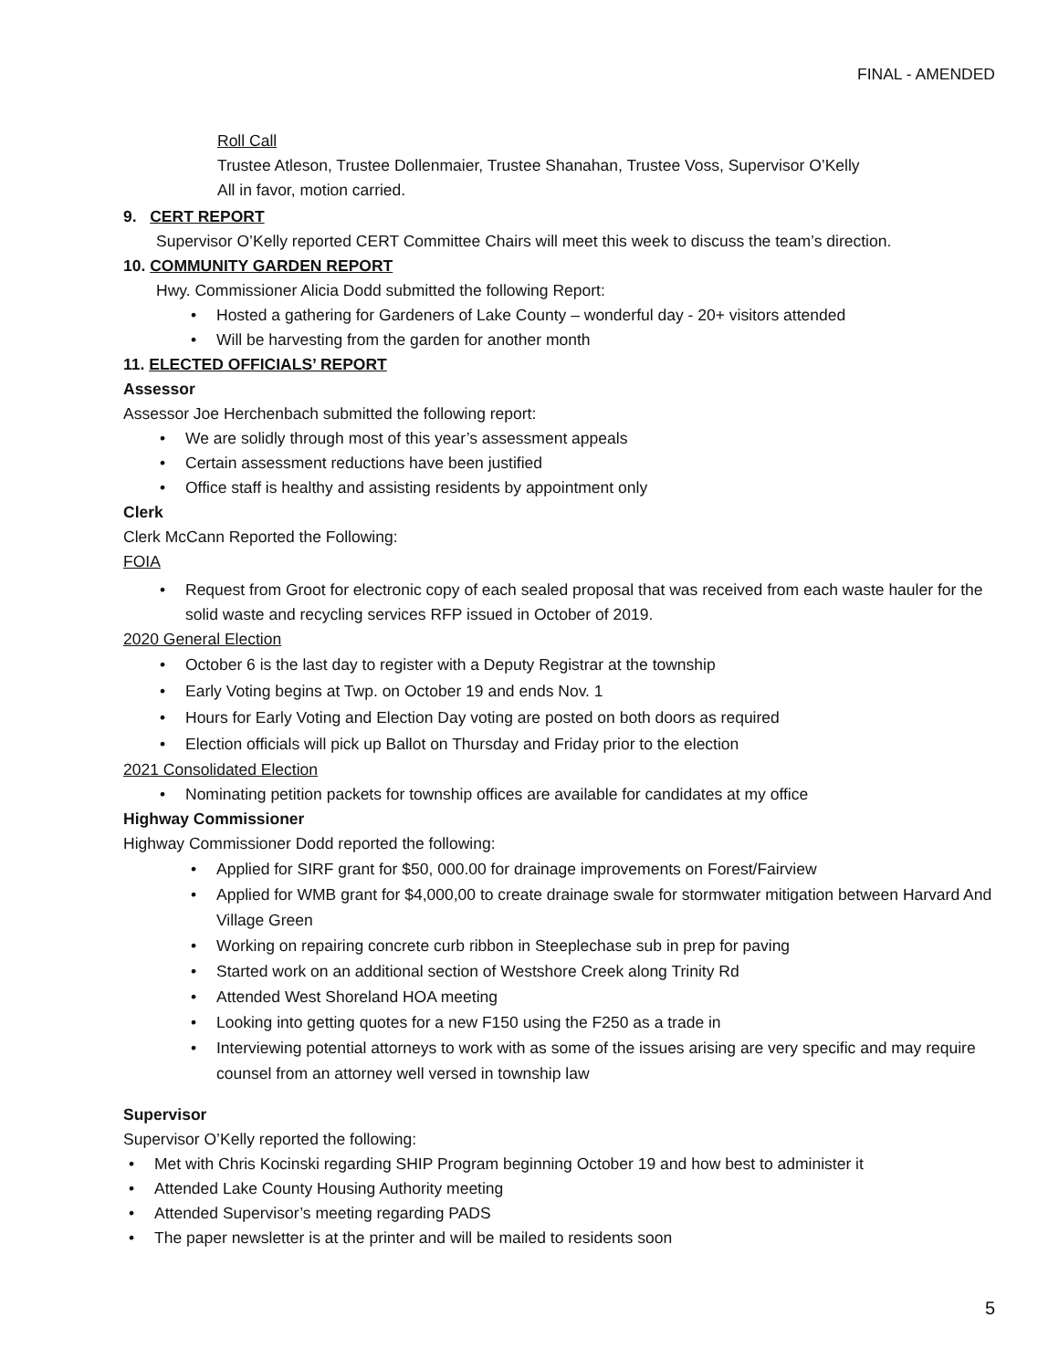FINAL - AMENDED
Roll Call
Trustee Atleson, Trustee Dollenmaier, Trustee Shanahan, Trustee Voss, Supervisor O’Kelly
All in favor, motion carried.
9. CERT REPORT
Supervisor O’Kelly reported CERT Committee Chairs will meet this week to discuss the team’s direction.
10. COMMUNITY GARDEN REPORT
Hwy. Commissioner Alicia Dodd submitted the following Report:
Hosted a gathering for Gardeners of Lake County – wonderful day - 20+ visitors attended
Will be harvesting from the garden for another month
11. ELECTED OFFICIALS’ REPORT
Assessor
Assessor Joe Herchenbach submitted the following report:
We are solidly through most of this year’s assessment appeals
Certain assessment reductions have been justified
Office staff is healthy and assisting residents by appointment only
Clerk
Clerk McCann Reported the Following:
FOIA
Request from Groot for electronic copy of each sealed proposal that was received from each waste hauler for the solid waste and recycling services RFP issued in October of 2019.
2020 General Election
October 6 is the last day to register with a Deputy Registrar at the township
Early Voting begins at Twp. on October 19 and ends Nov. 1
Hours for Early Voting and Election Day voting are posted on both doors as required
Election officials will pick up Ballot on Thursday and Friday prior to the election
2021 Consolidated Election
Nominating petition packets for township offices are available for candidates at my office
Highway Commissioner
Highway Commissioner Dodd reported the following:
Applied for SIRF grant for $50, 000.00 for drainage improvements on Forest/Fairview
Applied for WMB grant for $4,000,00 to create drainage swale for stormwater mitigation between Harvard And Village Green
Working on repairing concrete curb ribbon in Steeplechase sub in prep for paving
Started work on an additional section of Westshore Creek along Trinity Rd
Attended West Shoreland HOA meeting
Looking into getting quotes for a new F150 using the F250 as a trade in
Interviewing potential attorneys to work with as some of the issues arising are very specific and may require counsel from an attorney well versed in township law
Supervisor
Supervisor O’Kelly reported the following:
Met with Chris Kocinski regarding SHIP Program beginning October 19 and how best to administer it
Attended Lake County Housing Authority meeting
Attended Supervisor’s meeting regarding PADS
The paper newsletter is at the printer and will be mailed to residents soon
5